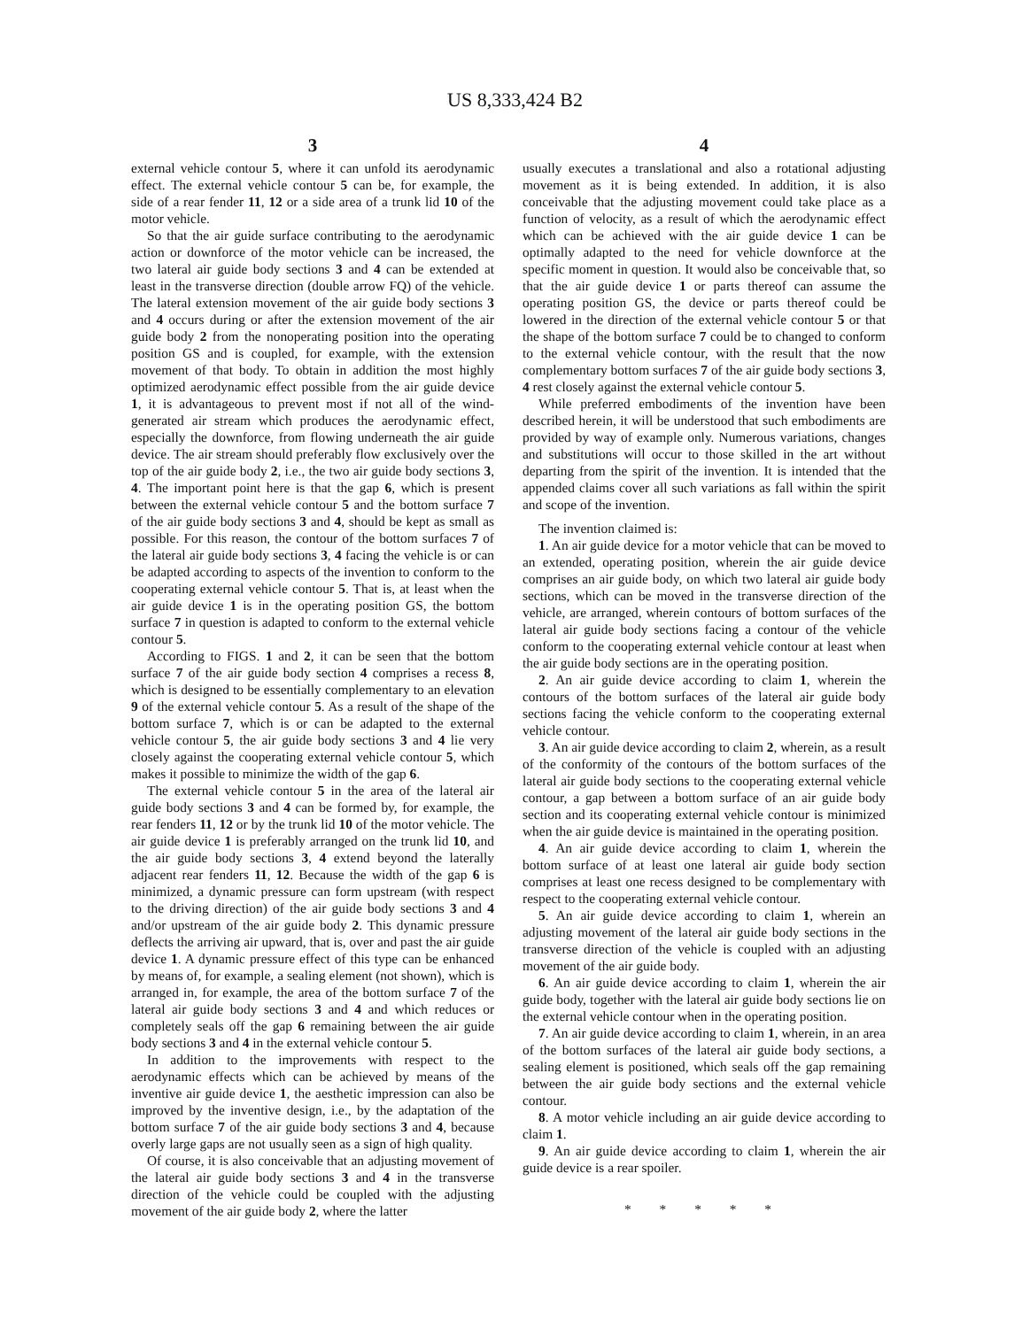US 8,333,424 B2
3
external vehicle contour 5, where it can unfold its aerodynamic effect. The external vehicle contour 5 can be, for example, the side of a rear fender 11, 12 or a side area of a trunk lid 10 of the motor vehicle.
So that the air guide surface contributing to the aerodynamic action or downforce of the motor vehicle can be increased, the two lateral air guide body sections 3 and 4 can be extended at least in the transverse direction (double arrow FQ) of the vehicle. The lateral extension movement of the air guide body sections 3 and 4 occurs during or after the extension movement of the air guide body 2 from the nonoperating position into the operating position GS and is coupled, for example, with the extension movement of that body. To obtain in addition the most highly optimized aerodynamic effect possible from the air guide device 1, it is advantageous to prevent most if not all of the wind-generated air stream which produces the aerodynamic effect, especially the downforce, from flowing underneath the air guide device. The air stream should preferably flow exclusively over the top of the air guide body 2, i.e., the two air guide body sections 3, 4. The important point here is that the gap 6, which is present between the external vehicle contour 5 and the bottom surface 7 of the air guide body sections 3 and 4, should be kept as small as possible. For this reason, the contour of the bottom surfaces 7 of the lateral air guide body sections 3, 4 facing the vehicle is or can be adapted according to aspects of the invention to conform to the cooperating external vehicle contour 5. That is, at least when the air guide device 1 is in the operating position GS, the bottom surface 7 in question is adapted to conform to the external vehicle contour 5.
According to FIGS. 1 and 2, it can be seen that the bottom surface 7 of the air guide body section 4 comprises a recess 8, which is designed to be essentially complementary to an elevation 9 of the external vehicle contour 5. As a result of the shape of the bottom surface 7, which is or can be adapted to the external vehicle contour 5, the air guide body sections 3 and 4 lie very closely against the cooperating external vehicle contour 5, which makes it possible to minimize the width of the gap 6.
The external vehicle contour 5 in the area of the lateral air guide body sections 3 and 4 can be formed by, for example, the rear fenders 11, 12 or by the trunk lid 10 of the motor vehicle. The air guide device 1 is preferably arranged on the trunk lid 10, and the air guide body sections 3, 4 extend beyond the laterally adjacent rear fenders 11, 12. Because the width of the gap 6 is minimized, a dynamic pressure can form upstream (with respect to the driving direction) of the air guide body sections 3 and 4 and/or upstream of the air guide body 2. This dynamic pressure deflects the arriving air upward, that is, over and past the air guide device 1. A dynamic pressure effect of this type can be enhanced by means of, for example, a sealing element (not shown), which is arranged in, for example, the area of the bottom surface 7 of the lateral air guide body sections 3 and 4 and which reduces or completely seals off the gap 6 remaining between the air guide body sections 3 and 4 in the external vehicle contour 5.
In addition to the improvements with respect to the aerodynamic effects which can be achieved by means of the inventive air guide device 1, the aesthetic impression can also be improved by the inventive design, i.e., by the adaptation of the bottom surface 7 of the air guide body sections 3 and 4, because overly large gaps are not usually seen as a sign of high quality.
Of course, it is also conceivable that an adjusting movement of the lateral air guide body sections 3 and 4 in the transverse direction of the vehicle could be coupled with the adjusting movement of the air guide body 2, where the latter
4
usually executes a translational and also a rotational adjusting movement as it is being extended. In addition, it is also conceivable that the adjusting movement could take place as a function of velocity, as a result of which the aerodynamic effect which can be achieved with the air guide device 1 can be optimally adapted to the need for vehicle downforce at the specific moment in question. It would also be conceivable that, so that the air guide device 1 or parts thereof can assume the operating position GS, the device or parts thereof could be lowered in the direction of the external vehicle contour 5 or that the shape of the bottom surface 7 could be to changed to conform to the external vehicle contour, with the result that the now complementary bottom surfaces 7 of the air guide body sections 3, 4 rest closely against the external vehicle contour 5.
While preferred embodiments of the invention have been described herein, it will be understood that such embodiments are provided by way of example only. Numerous variations, changes and substitutions will occur to those skilled in the art without departing from the spirit of the invention. It is intended that the appended claims cover all such variations as fall within the spirit and scope of the invention.
The invention claimed is:
1. An air guide device for a motor vehicle that can be moved to an extended, operating position, wherein the air guide device comprises an air guide body, on which two lateral air guide body sections, which can be moved in the transverse direction of the vehicle, are arranged, wherein contours of bottom surfaces of the lateral air guide body sections facing a contour of the vehicle conform to the cooperating external vehicle contour at least when the air guide body sections are in the operating position.
2. An air guide device according to claim 1, wherein the contours of the bottom surfaces of the lateral air guide body sections facing the vehicle conform to the cooperating external vehicle contour.
3. An air guide device according to claim 2, wherein, as a result of the conformity of the contours of the bottom surfaces of the lateral air guide body sections to the cooperating external vehicle contour, a gap between a bottom surface of an air guide body section and its cooperating external vehicle contour is minimized when the air guide device is maintained in the operating position.
4. An air guide device according to claim 1, wherein the bottom surface of at least one lateral air guide body section comprises at least one recess designed to be complementary with respect to the cooperating external vehicle contour.
5. An air guide device according to claim 1, wherein an adjusting movement of the lateral air guide body sections in the transverse direction of the vehicle is coupled with an adjusting movement of the air guide body.
6. An air guide device according to claim 1, wherein the air guide body, together with the lateral air guide body sections lie on the external vehicle contour when in the operating position.
7. An air guide device according to claim 1, wherein, in an area of the bottom surfaces of the lateral air guide body sections, a sealing element is positioned, which seals off the gap remaining between the air guide body sections and the external vehicle contour.
8. A motor vehicle including an air guide device according to claim 1.
9. An air guide device according to claim 1, wherein the air guide device is a rear spoiler.
* * * * *